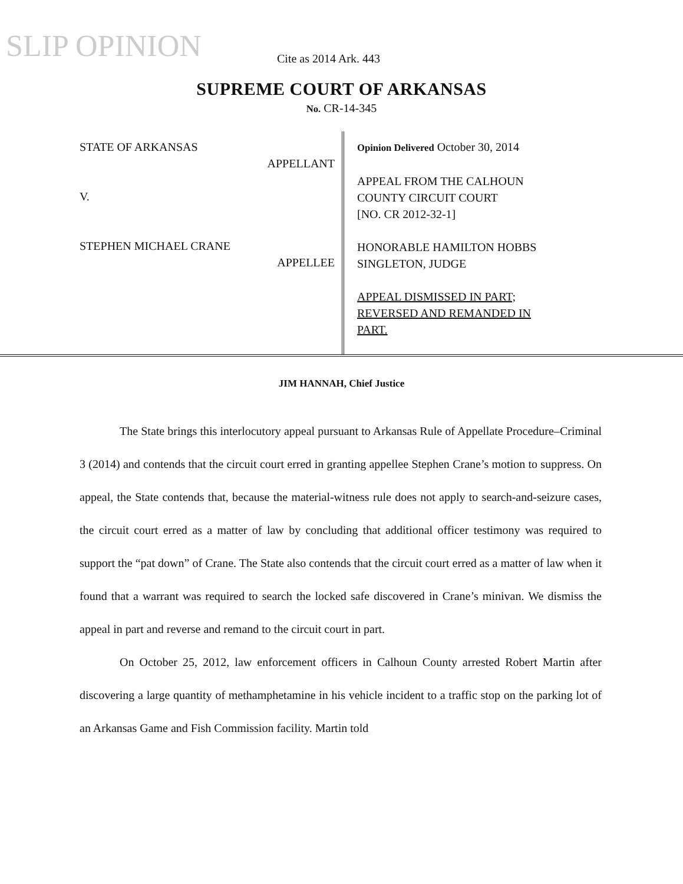SLIP OPINION
Cite as 2014 Ark. 443
SUPREME COURT OF ARKANSAS
No. CR-14-345
STATE OF ARKANSAS
APPELLANT
V.
STEPHEN MICHAEL CRANE
APPELLEE
Opinion Delivered October 30, 2014
APPEAL FROM THE CALHOUN
COUNTY CIRCUIT COURT
[NO. CR 2012-32-1]
HONORABLE HAMILTON HOBBS
SINGLETON, JUDGE
APPEAL DISMISSED IN PART;
REVERSED AND REMANDED IN
PART.
JIM HANNAH, Chief Justice
The State brings this interlocutory appeal pursuant to Arkansas Rule of Appellate Procedure–Criminal 3 (2014) and contends that the circuit court erred in granting appellee Stephen Crane’s motion to suppress. On appeal, the State contends that, because the material-witness rule does not apply to search-and-seizure cases, the circuit court erred as a matter of law by concluding that additional officer testimony was required to support the “pat down” of Crane. The State also contends that the circuit court erred as a matter of law when it found that a warrant was required to search the locked safe discovered in Crane’s minivan. We dismiss the appeal in part and reverse and remand to the circuit court in part.
On October 25, 2012, law enforcement officers in Calhoun County arrested Robert Martin after discovering a large quantity of methamphetamine in his vehicle incident to a traffic stop on the parking lot of an Arkansas Game and Fish Commission facility. Martin told